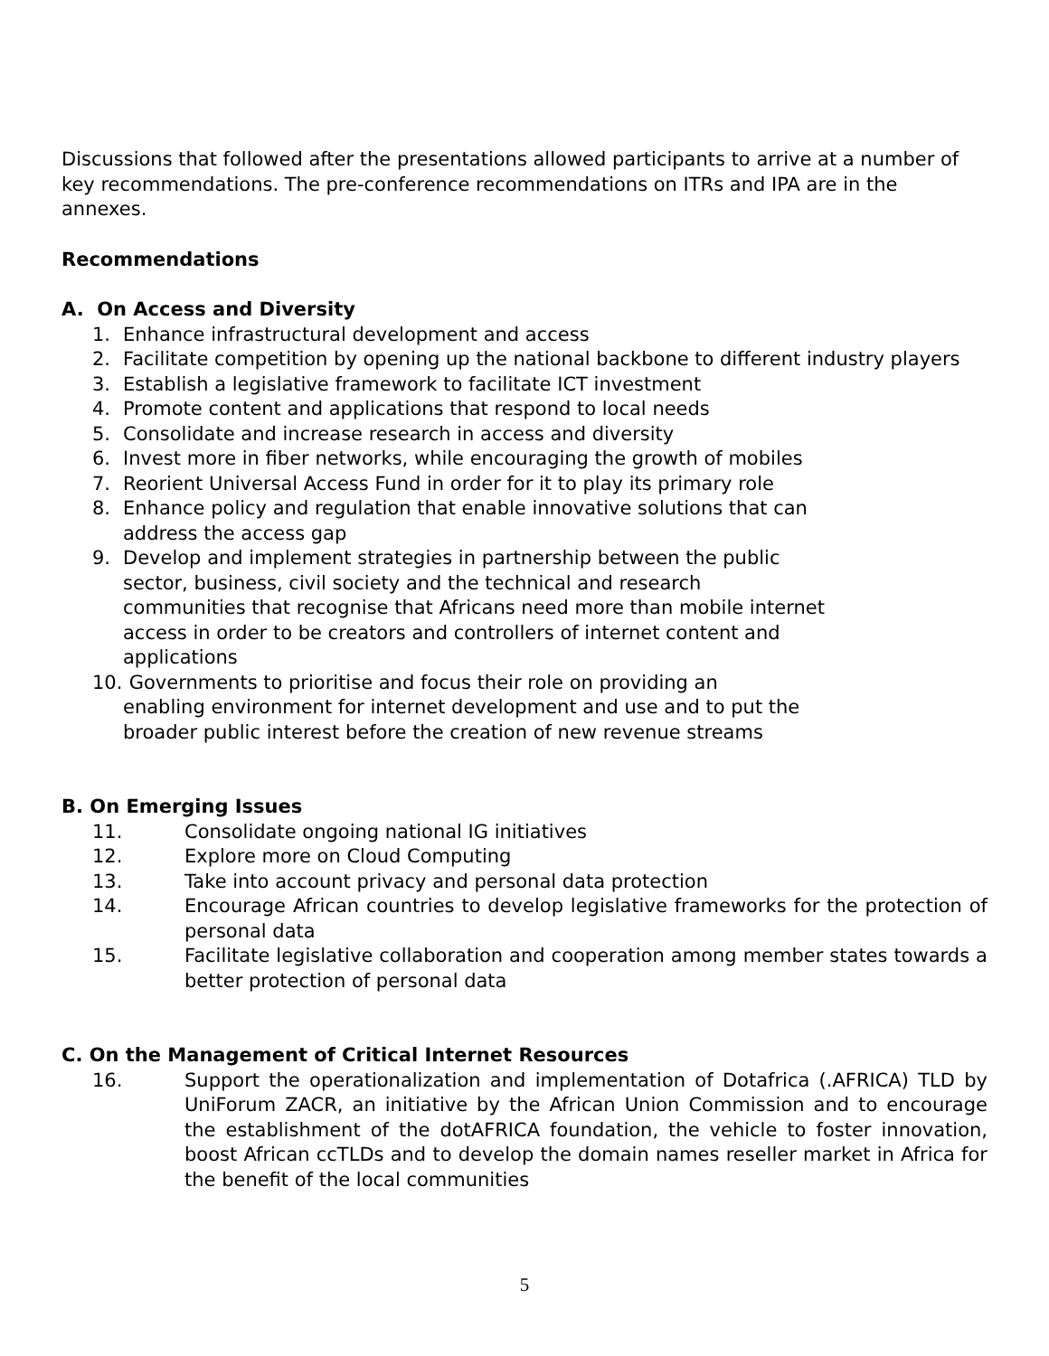Discussions that followed after the presentations allowed participants to arrive at a number of key recommendations. The pre-conference recommendations on ITRs and IPA are in the annexes.
Recommendations
A. On Access and Diversity
1. Enhance infrastructural development and access
2. Facilitate competition by opening up the national backbone to different industry players
3. Establish a legislative framework to facilitate ICT investment
4. Promote content and applications that respond to local needs
5. Consolidate and increase research in access and diversity
6. Invest more in fiber networks, while encouraging the growth of mobiles
7. Reorient Universal Access Fund in order for it to play its primary role
8. Enhance policy and regulation that enable innovative solutions that can
address the access gap
9. Develop and implement strategies in partnership between the public
sector, business, civil society and the technical and research
communities that recognise that Africans need more than mobile internet
access in order to be creators and controllers of internet content and
applications
10. Governments to prioritise and focus their role on providing an
enabling environment for internet development and use and to put the
broader public interest before the creation of new revenue streams
B. On Emerging Issues
11. Consolidate ongoing national IG initiatives
12. Explore more on Cloud Computing
13. Take into account privacy and personal data protection
14. Encourage African countries to develop legislative frameworks for the protection of personal data
15. Facilitate legislative collaboration and cooperation among member states towards a better protection of personal data
C. On the Management of Critical Internet Resources
16. Support the operationalization and implementation of Dotafrica (.AFRICA) TLD by UniForum ZACR, an initiative by the African Union Commission and to encourage the establishment of the dotAFRICA foundation, the vehicle to foster innovation, boost African ccTLDs and to develop the domain names reseller market in Africa for the benefit of the local communities
5